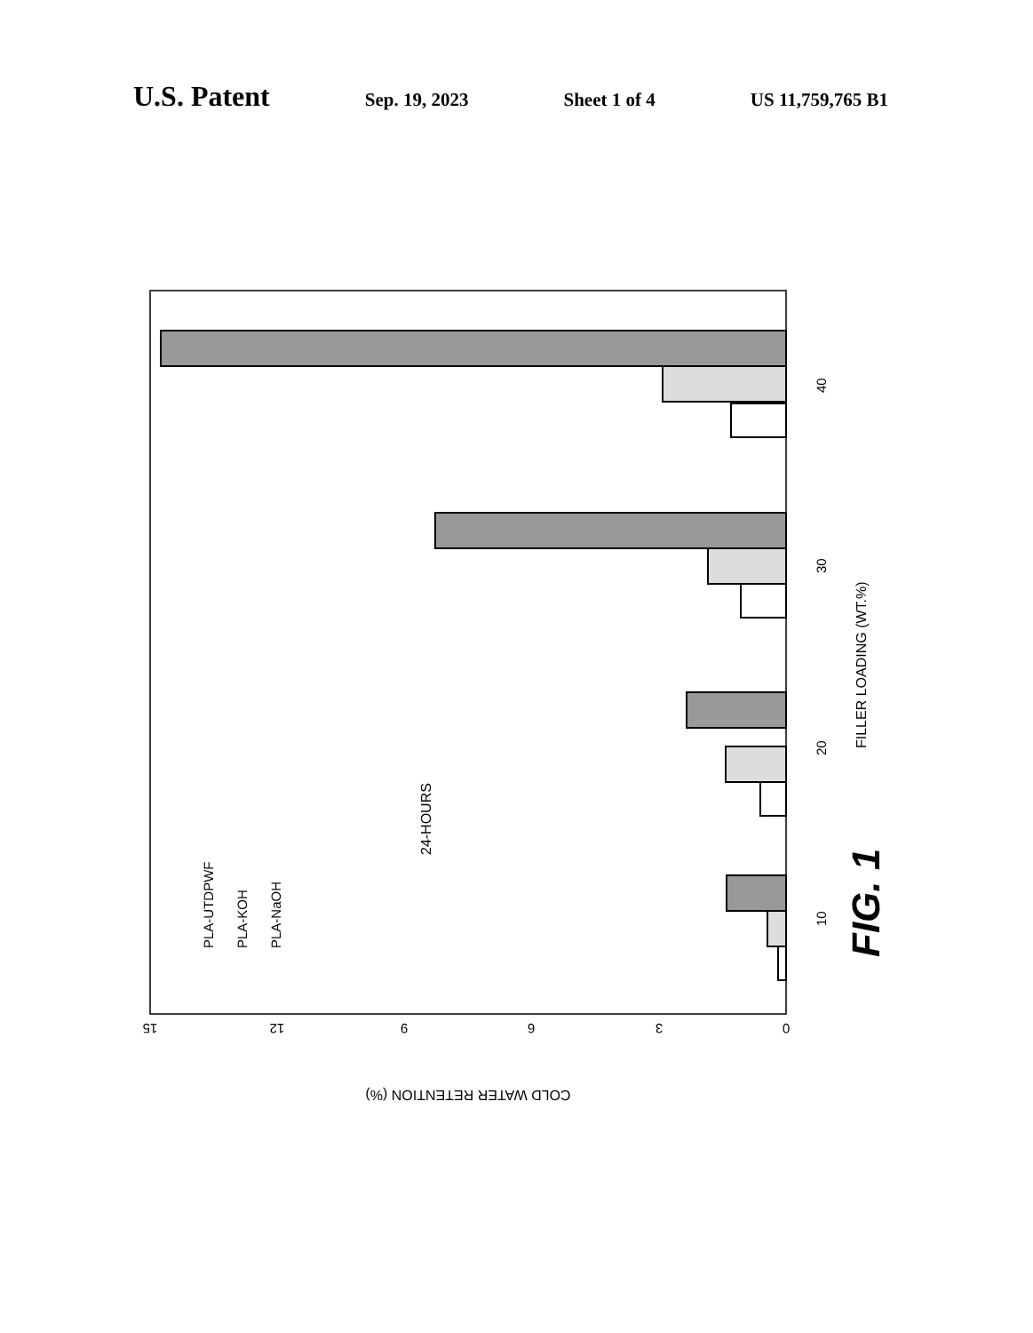U.S. Patent Sep. 19, 2023 Sheet 1 of 4 US 11,759,765 B1
0
3
6
9
12
15
COLD WATER RETENTION (%)
10
20
30
40
FILLER LOADING (WT.%)
24-HOURS
PLA-UTDPWF
PLA-KOH
PLA-NaOH
FIG. 1